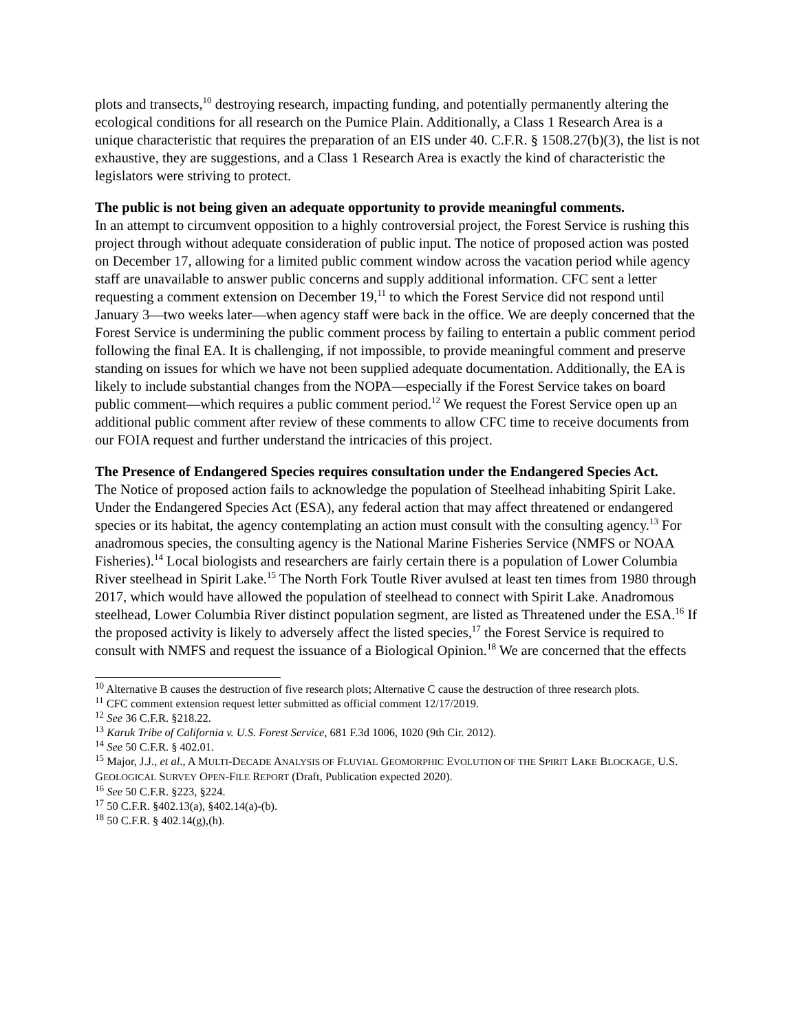plots and transects,<sup>10</sup> destroying research, impacting funding, and potentially permanently altering the ecological conditions for all research on the Pumice Plain. Additionally, a Class 1 Research Area is a unique characteristic that requires the preparation of an EIS under 40. C.F.R. § 1508.27(b)(3), the list is not exhaustive, they are suggestions, and a Class 1 Research Area is exactly the kind of characteristic the legislators were striving to protect.
The public is not being given an adequate opportunity to provide meaningful comments.
In an attempt to circumvent opposition to a highly controversial project, the Forest Service is rushing this project through without adequate consideration of public input. The notice of proposed action was posted on December 17, allowing for a limited public comment window across the vacation period while agency staff are unavailable to answer public concerns and supply additional information. CFC sent a letter requesting a comment extension on December 19,<sup>11</sup> to which the Forest Service did not respond until January 3—two weeks later—when agency staff were back in the office. We are deeply concerned that the Forest Service is undermining the public comment process by failing to entertain a public comment period following the final EA. It is challenging, if not impossible, to provide meaningful comment and preserve standing on issues for which we have not been supplied adequate documentation. Additionally, the EA is likely to include substantial changes from the NOPA—especially if the Forest Service takes on board public comment—which requires a public comment period.<sup>12</sup> We request the Forest Service open up an additional public comment after review of these comments to allow CFC time to receive documents from our FOIA request and further understand the intricacies of this project.
The Presence of Endangered Species requires consultation under the Endangered Species Act.
The Notice of proposed action fails to acknowledge the population of Steelhead inhabiting Spirit Lake. Under the Endangered Species Act (ESA), any federal action that may affect threatened or endangered species or its habitat, the agency contemplating an action must consult with the consulting agency.<sup>13</sup> For anadromous species, the consulting agency is the National Marine Fisheries Service (NMFS or NOAA Fisheries).<sup>14</sup> Local biologists and researchers are fairly certain there is a population of Lower Columbia River steelhead in Spirit Lake.<sup>15</sup> The North Fork Toutle River avulsed at least ten times from 1980 through 2017, which would have allowed the population of steelhead to connect with Spirit Lake. Anadromous steelhead, Lower Columbia River distinct population segment, are listed as Threatened under the ESA.<sup>16</sup> If the proposed activity is likely to adversely affect the listed species,<sup>17</sup> the Forest Service is required to consult with NMFS and request the issuance of a Biological Opinion.<sup>18</sup> We are concerned that the effects
<sup>10</sup> Alternative B causes the destruction of five research plots; Alternative C cause the destruction of three research plots.
<sup>11</sup> CFC comment extension request letter submitted as official comment 12/17/2019.
<sup>12</sup> See 36 C.F.R. §218.22.
<sup>13</sup> Karuk Tribe of California v. U.S. Forest Service, 681 F.3d 1006, 1020 (9th Cir. 2012).
<sup>14</sup> See 50 C.F.R. § 402.01.
<sup>15</sup> Major, J.J., et al., A MULTI-DECADE ANALYSIS OF FLUVIAL GEOMORPHIC EVOLUTION OF THE SPIRIT LAKE BLOCKAGE, U.S. GEOLOGICAL SURVEY OPEN-FILE REPORT (Draft, Publication expected 2020).
<sup>16</sup> See 50 C.F.R. §223, §224.
<sup>17</sup> 50 C.F.R. §402.13(a), §402.14(a)-(b).
<sup>18</sup> 50 C.F.R. § 402.14(g),(h).